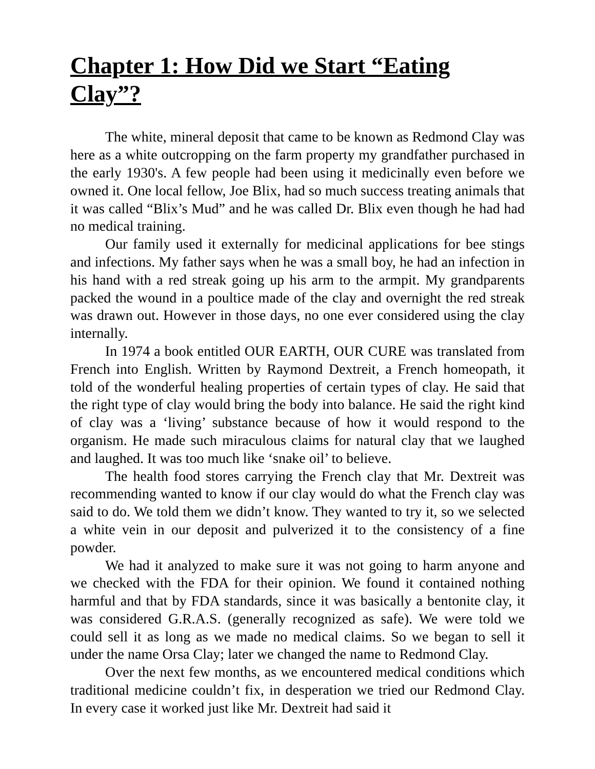Chapter 1: How Did we Start “Eating Clay”?
The white, mineral deposit that came to be known as Redmond Clay was here as a white outcropping on the farm property my grandfather purchased in the early 1930's. A few people had been using it medicinally even before we owned it. One local fellow, Joe Blix, had so much success treating animals that it was called “Blix’s Mud” and he was called Dr. Blix even though he had had no medical training.
Our family used it externally for medicinal applications for bee stings and infections. My father says when he was a small boy, he had an infection in his hand with a red streak going up his arm to the armpit. My grandparents packed the wound in a poultice made of the clay and overnight the red streak was drawn out. However in those days, no one ever considered using the clay internally.
In 1974 a book entitled OUR EARTH, OUR CURE was translated from French into English. Written by Raymond Dextreit, a French homeopath, it told of the wonderful healing properties of certain types of clay. He said that the right type of clay would bring the body into balance. He said the right kind of clay was a ‘living’ substance because of how it would respond to the organism. He made such miraculous claims for natural clay that we laughed and laughed. It was too much like ‘snake oil’ to believe.
The health food stores carrying the French clay that Mr. Dextreit was recommending wanted to know if our clay would do what the French clay was said to do. We told them we didn’t know. They wanted to try it, so we selected a white vein in our deposit and pulverized it to the consistency of a fine powder.
We had it analyzed to make sure it was not going to harm anyone and we checked with the FDA for their opinion. We found it contained nothing harmful and that by FDA standards, since it was basically a bentonite clay, it was considered G.R.A.S. (generally recognized as safe). We were told we could sell it as long as we made no medical claims. So we began to sell it under the name Orsa Clay; later we changed the name to Redmond Clay.
Over the next few months, as we encountered medical conditions which traditional medicine couldn’t fix, in desperation we tried our Redmond Clay. In every case it worked just like Mr. Dextreit had said it